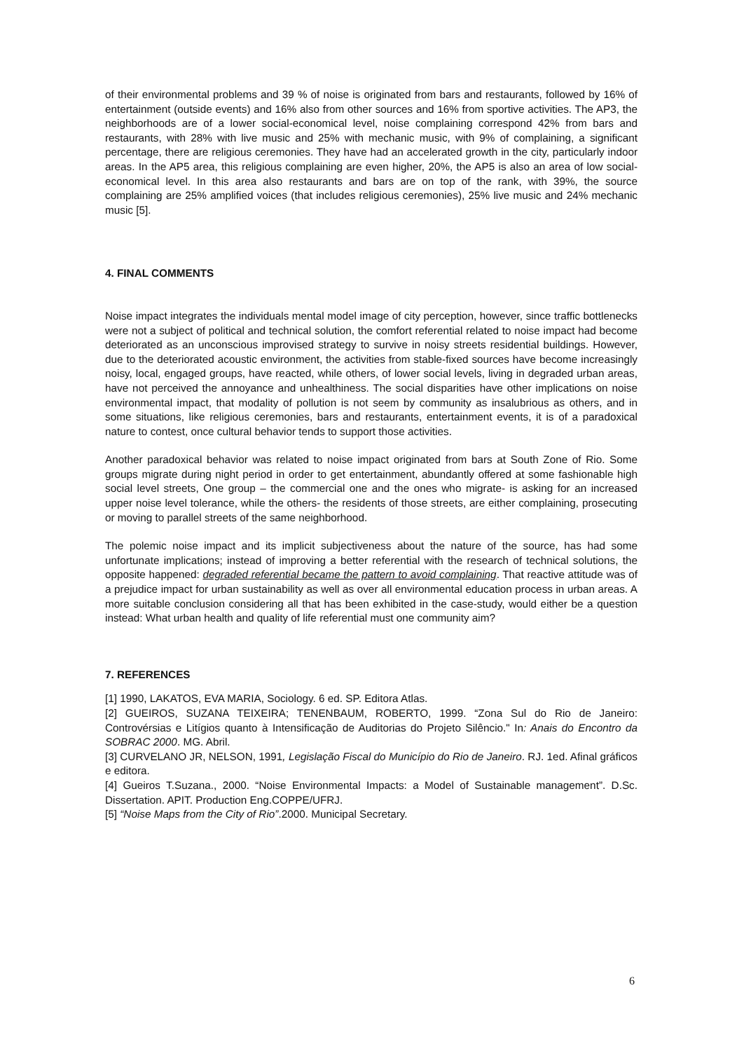of their environmental problems and 39 % of noise is originated from bars and restaurants, followed by 16% of entertainment (outside events) and 16% also from other sources and 16% from sportive activities. The AP3, the neighborhoods are of a lower social-economical level, noise complaining correspond 42% from bars and restaurants, with 28% with live music and 25% with mechanic music, with 9% of complaining, a significant percentage, there are religious ceremonies. They have had an accelerated growth in the city, particularly indoor areas. In the AP5 area, this religious complaining are even higher, 20%, the AP5 is also an area of low social- economical level. In this area also restaurants and bars are on top of the rank, with 39%, the source complaining are 25% amplified voices (that includes religious ceremonies), 25% live music and 24% mechanic music [5].
4. FINAL COMMENTS
Noise impact integrates the individuals mental model image of city perception, however, since traffic bottlenecks were not a subject of political and technical solution, the comfort referential related to noise impact had become deteriorated as an unconscious improvised strategy to survive in noisy streets residential buildings. However, due to the deteriorated acoustic environment, the activities from stable-fixed sources have become increasingly noisy, local, engaged groups, have reacted, while others, of lower social levels, living in degraded urban areas, have not perceived the annoyance and unhealthiness. The social disparities have other implications on noise environmental impact, that modality of pollution is not seem by community as insalubrious as others, and in some situations, like religious ceremonies, bars and restaurants, entertainment events, it is of a paradoxical nature to contest, once cultural behavior tends to support those activities.
Another paradoxical behavior was related to noise impact originated from bars at South Zone of Rio. Some groups migrate during night period in order to get entertainment, abundantly offered at some fashionable high social level streets, One group – the commercial one and the ones who migrate- is asking for an increased upper noise level tolerance, while the others- the residents of those streets, are either complaining, prosecuting or moving to parallel streets of the same neighborhood.
The polemic noise impact and its implicit subjectiveness about the nature of the source, has had some unfortunate implications; instead of improving a better referential with the research of technical solutions, the opposite happened: degraded referential became the pattern to avoid complaining. That reactive attitude was of a prejudice impact for urban sustainability as well as over all environmental education process in urban areas. A more suitable conclusion considering all that has been exhibited in the case-study, would either be a question instead: What urban health and quality of life referential must one community aim?
7. REFERENCES
[1] 1990, LAKATOS, EVA MARIA, Sociology. 6 ed. SP. Editora Atlas.
[2] GUEIROS, SUZANA TEIXEIRA; TENENBAUM, ROBERTO, 1999. “Zona Sul do Rio de Janeiro: Controvérsias e Litígios quanto à Intensificação de Auditorias do Projeto Silêncio." In: Anais do Encontro da SOBRAC 2000. MG. Abril.
[3] CURVELANO JR, NELSON, 1991, Legislação Fiscal do Município do Rio de Janeiro. RJ. 1ed. Afinal gráficos e editora.
[4] Gueiros T.Suzana., 2000. “Noise Environmental Impacts: a Model of Sustainable management”. D.Sc. Dissertation. APIT. Production Eng.COPPE/UFRJ.
[5] “Noise Maps from the City of Rio”.2000. Municipal Secretary.
6